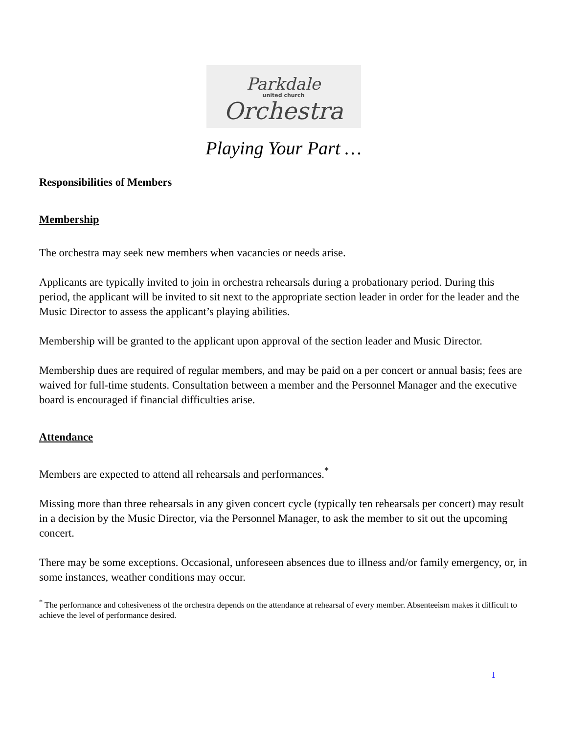Parkdale
united church
Orchestra
Playing Your Part …
Responsibilities of Members
Membership
The orchestra may seek new members when vacancies or needs arise.
Applicants are typically invited to join in orchestra rehearsals during a probationary period. During this period, the applicant will be invited to sit next to the appropriate section leader in order for the leader and the Music Director to assess the applicant’s playing abilities.
Membership will be granted to the applicant upon approval of the section leader and Music Director.
Membership dues are required of regular members, and may be paid on a per concert or annual basis; fees are waived for full-time students. Consultation between a member and the Personnel Manager and the executive board is encouraged if financial difficulties arise.
Attendance
Members are expected to attend all rehearsals and performances.<sup>*</sup>
Missing more than three rehearsals in any given concert cycle (typically ten rehearsals per concert) may result in a decision by the Music Director, via the Personnel Manager, to ask the member to sit out the upcoming concert.
There may be some exceptions. Occasional, unforeseen absences due to illness and/or family emergency, or, in some instances, weather conditions may occur.
<sup>*</sup> The performance and cohesiveness of the orchestra depends on the attendance at rehearsal of every member. Absenteeism makes it difficult to achieve the level of performance desired.
1